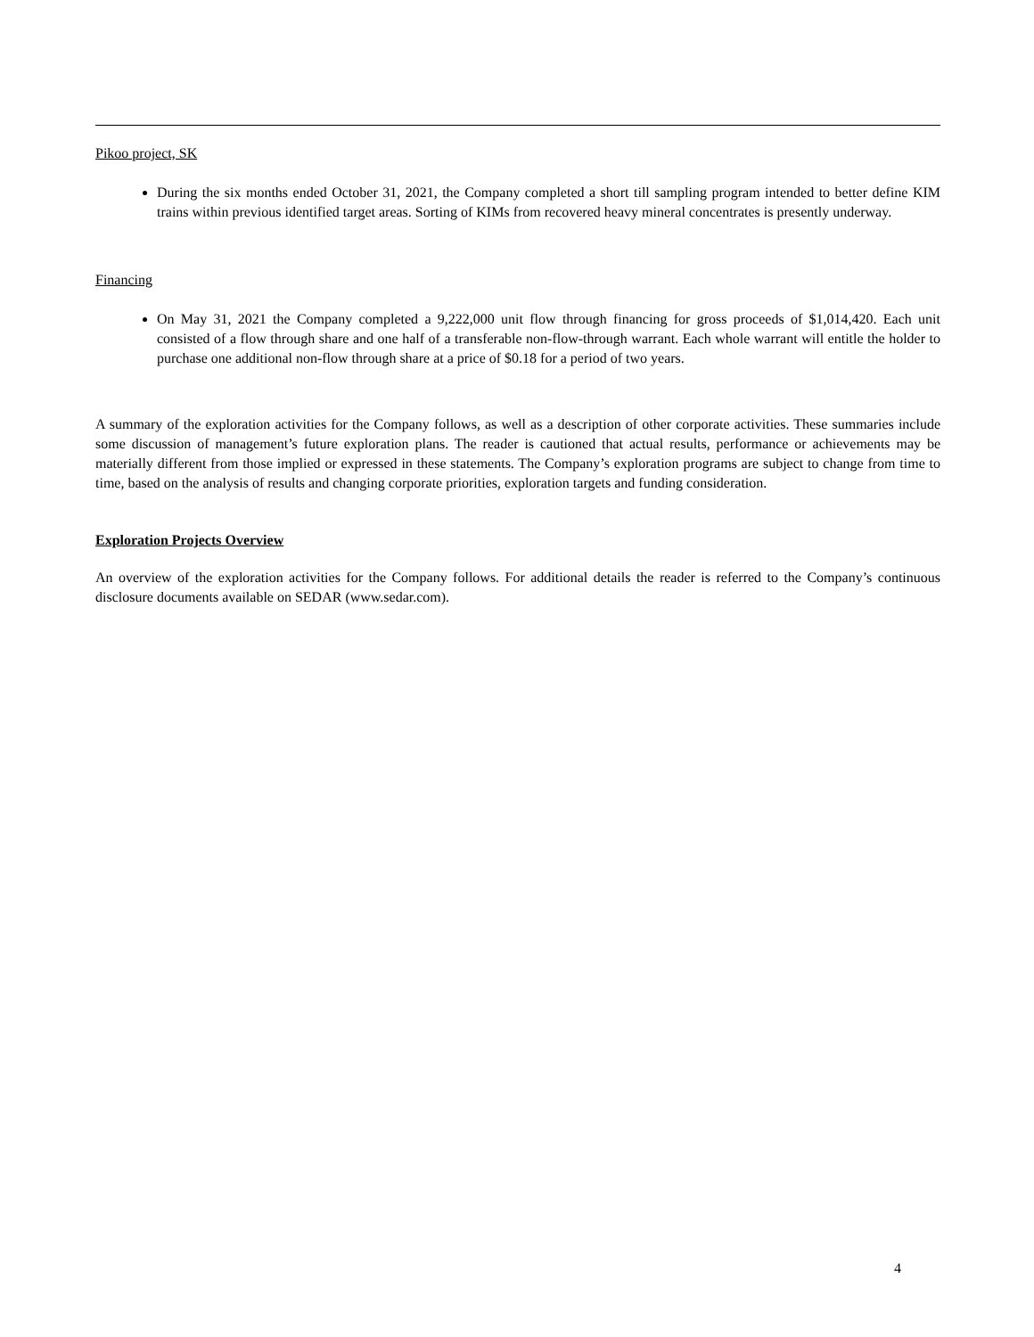Pikoo project, SK
During the six months ended October 31, 2021, the Company completed a short till sampling program intended to better define KIM trains within previous identified target areas. Sorting of KIMs from recovered heavy mineral concentrates is presently underway.
Financing
On May 31, 2021 the Company completed a 9,222,000 unit flow through financing for gross proceeds of $1,014,420. Each unit consisted of a flow through share and one half of a transferable non-flow-through warrant. Each whole warrant will entitle the holder to purchase one additional non-flow through share at a price of $0.18 for a period of two years.
A summary of the exploration activities for the Company follows, as well as a description of other corporate activities. These summaries include some discussion of management’s future exploration plans. The reader is cautioned that actual results, performance or achievements may be materially different from those implied or expressed in these statements. The Company’s exploration programs are subject to change from time to time, based on the analysis of results and changing corporate priorities, exploration targets and funding consideration.
Exploration Projects Overview
An overview of the exploration activities for the Company follows. For additional details the reader is referred to the Company’s continuous disclosure documents available on SEDAR (www.sedar.com).
4